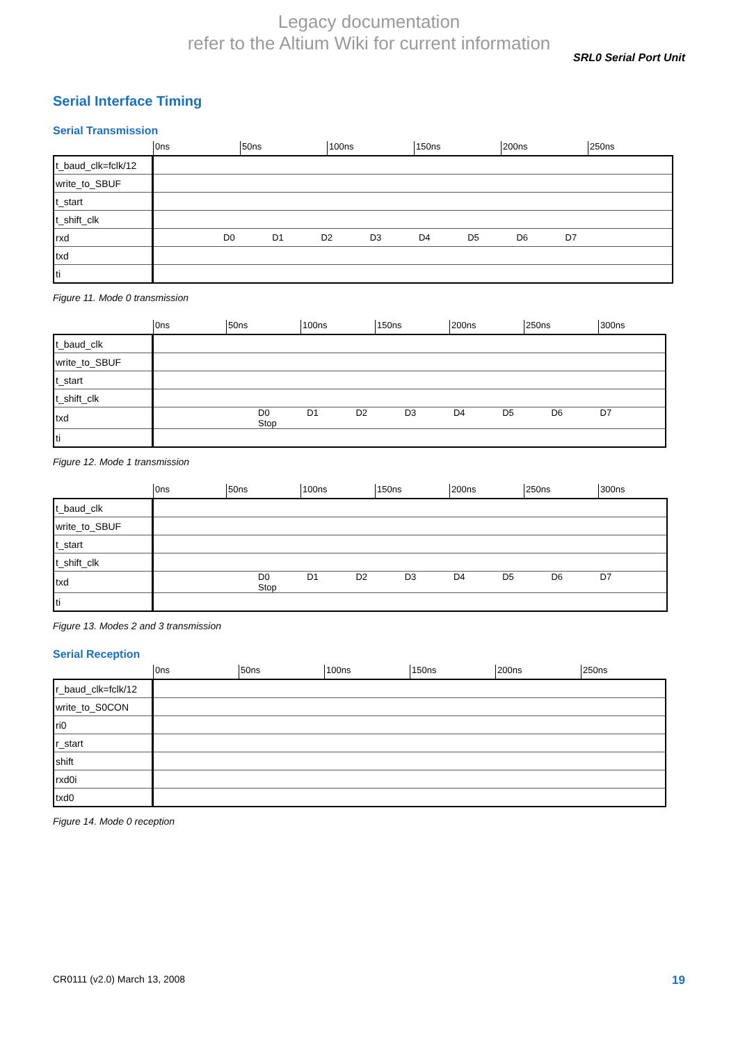Legacy documentation
refer to the Altium Wiki for current information
SRL0 Serial Port Unit
Serial Interface Timing
Serial Transmission
0ns 50ns 100ns 150ns 200ns 250ns
| t_baud_clk=fclk/12 | |
| write_to_SBUF | |
| t_start | |
| t_shift_clk | |
| rxd | D0 D1 D2 D3 D4 D5 D6 D7 |
| txd | |
| ti | |
Figure 11. Mode 0 transmission
0ns 50ns 100ns 150ns 200ns 250ns 300ns
| t_baud_clk | |
| write_to_SBUF | |
| t_start | |
| t_shift_clk | |
| txd | D0 D1 D2 D3 D4 D5 D6 D7 Stop |
| ti | |
Figure 12. Mode 1 transmission
0ns 50ns 100ns 150ns 200ns 250ns 300ns
| t_baud_clk | |
| write_to_SBUF | |
| t_start | |
| t_shift_clk | |
| txd | D0 D1 D2 D3 D4 D5 D6 D7 Stop |
| ti | |
Figure 13. Modes 2 and 3 transmission
Serial Reception
0ns 50ns 100ns 150ns 200ns 250ns
| r_baud_clk=fclk/12 | |
| write_to_S0CON | |
| ri0 | |
| r_start | |
| shift | |
| rxd0i | |
| txd0 | |
Figure 14. Mode 0 reception
CR0111 (v2.0) March 13, 2008 19